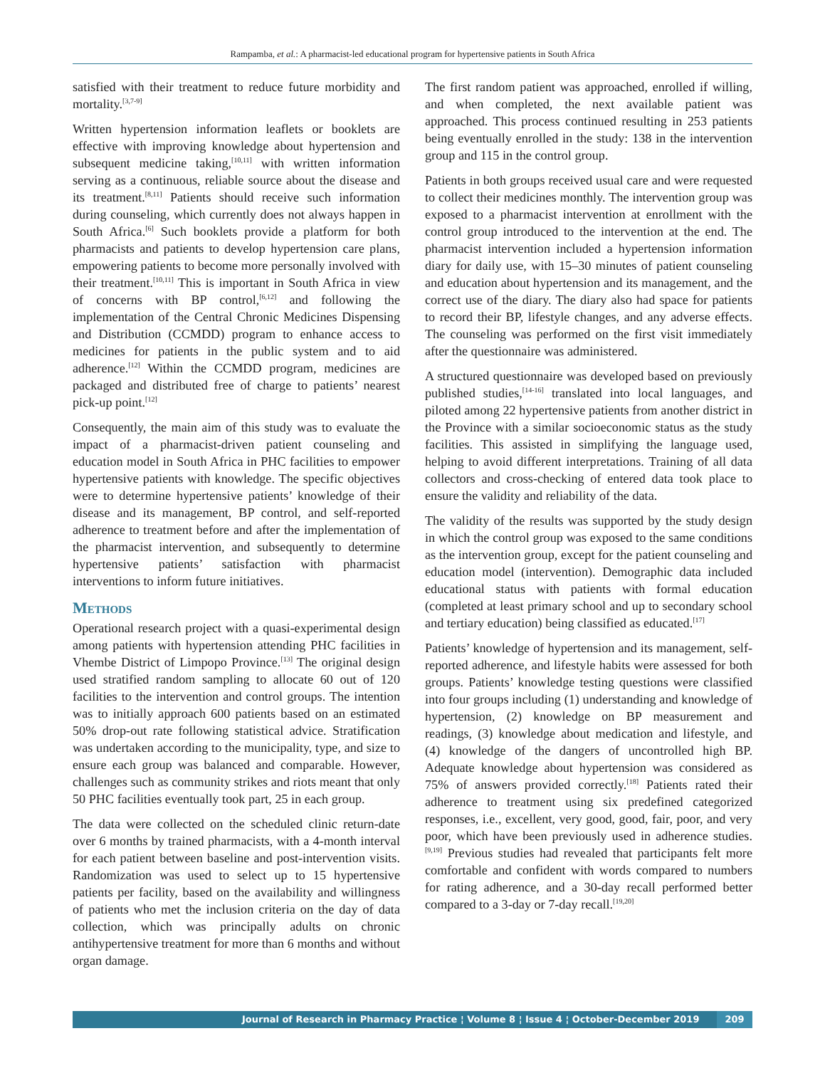Rampamba, et al.: A pharmacist-led educational program for hypertensive patients in South Africa
satisfied with their treatment to reduce future morbidity and mortality.<sup>[3,7-9]</sup>
Written hypertension information leaflets or booklets are effective with improving knowledge about hypertension and subsequent medicine taking,<sup>[10,11]</sup> with written information serving as a continuous, reliable source about the disease and its treatment.<sup>[8,11]</sup> Patients should receive such information during counseling, which currently does not always happen in South Africa.<sup>[6]</sup> Such booklets provide a platform for both pharmacists and patients to develop hypertension care plans, empowering patients to become more personally involved with their treatment.<sup>[10,11]</sup> This is important in South Africa in view of concerns with BP control,<sup>[6,12]</sup> and following the implementation of the Central Chronic Medicines Dispensing and Distribution (CCMDD) program to enhance access to medicines for patients in the public system and to aid adherence.<sup>[12]</sup> Within the CCMDD program, medicines are packaged and distributed free of charge to patients’ nearest pick-up point.<sup>[12]</sup>
Consequently, the main aim of this study was to evaluate the impact of a pharmacist-driven patient counseling and education model in South Africa in PHC facilities to empower hypertensive patients with knowledge. The specific objectives were to determine hypertensive patients’ knowledge of their disease and its management, BP control, and self-reported adherence to treatment before and after the implementation of the pharmacist intervention, and subsequently to determine hypertensive patients’ satisfaction with pharmacist interventions to inform future initiatives.
Methods
Operational research project with a quasi-experimental design among patients with hypertension attending PHC facilities in Vhembe District of Limpopo Province.<sup>[13]</sup> The original design used stratified random sampling to allocate 60 out of 120 facilities to the intervention and control groups. The intention was to initially approach 600 patients based on an estimated 50% drop-out rate following statistical advice. Stratification was undertaken according to the municipality, type, and size to ensure each group was balanced and comparable. However, challenges such as community strikes and riots meant that only 50 PHC facilities eventually took part, 25 in each group.
The data were collected on the scheduled clinic return-date over 6 months by trained pharmacists, with a 4-month interval for each patient between baseline and post-intervention visits. Randomization was used to select up to 15 hypertensive patients per facility, based on the availability and willingness of patients who met the inclusion criteria on the day of data collection, which was principally adults on chronic antihypertensive treatment for more than 6 months and without organ damage.
The first random patient was approached, enrolled if willing, and when completed, the next available patient was approached. This process continued resulting in 253 patients being eventually enrolled in the study: 138 in the intervention group and 115 in the control group.
Patients in both groups received usual care and were requested to collect their medicines monthly. The intervention group was exposed to a pharmacist intervention at enrollment with the control group introduced to the intervention at the end. The pharmacist intervention included a hypertension information diary for daily use, with 15–30 minutes of patient counseling and education about hypertension and its management, and the correct use of the diary. The diary also had space for patients to record their BP, lifestyle changes, and any adverse effects. The counseling was performed on the first visit immediately after the questionnaire was administered.
A structured questionnaire was developed based on previously published studies,<sup>[14-16]</sup> translated into local languages, and piloted among 22 hypertensive patients from another district in the Province with a similar socioeconomic status as the study facilities. This assisted in simplifying the language used, helping to avoid different interpretations. Training of all data collectors and cross-checking of entered data took place to ensure the validity and reliability of the data.
The validity of the results was supported by the study design in which the control group was exposed to the same conditions as the intervention group, except for the patient counseling and education model (intervention). Demographic data included educational status with patients with formal education (completed at least primary school and up to secondary school and tertiary education) being classified as educated.<sup>[17]</sup>
Patients’ knowledge of hypertension and its management, self-reported adherence, and lifestyle habits were assessed for both groups. Patients’ knowledge testing questions were classified into four groups including (1) understanding and knowledge of hypertension, (2) knowledge on BP measurement and readings, (3) knowledge about medication and lifestyle, and (4) knowledge of the dangers of uncontrolled high BP. Adequate knowledge about hypertension was considered as 75% of answers provided correctly.<sup>[18]</sup> Patients rated their adherence to treatment using six predefined categorized responses, i.e., excellent, very good, good, fair, poor, and very poor, which have been previously used in adherence studies.<sup>[9,19]</sup> Previous studies had revealed that participants felt more comfortable and confident with words compared to numbers for rating adherence, and a 30-day recall performed better compared to a 3-day or 7-day recall.<sup>[19,20]</sup>
Journal of Research in Pharmacy Practice ¦ Volume 8 ¦ Issue 4 ¦ October-December 2019 209